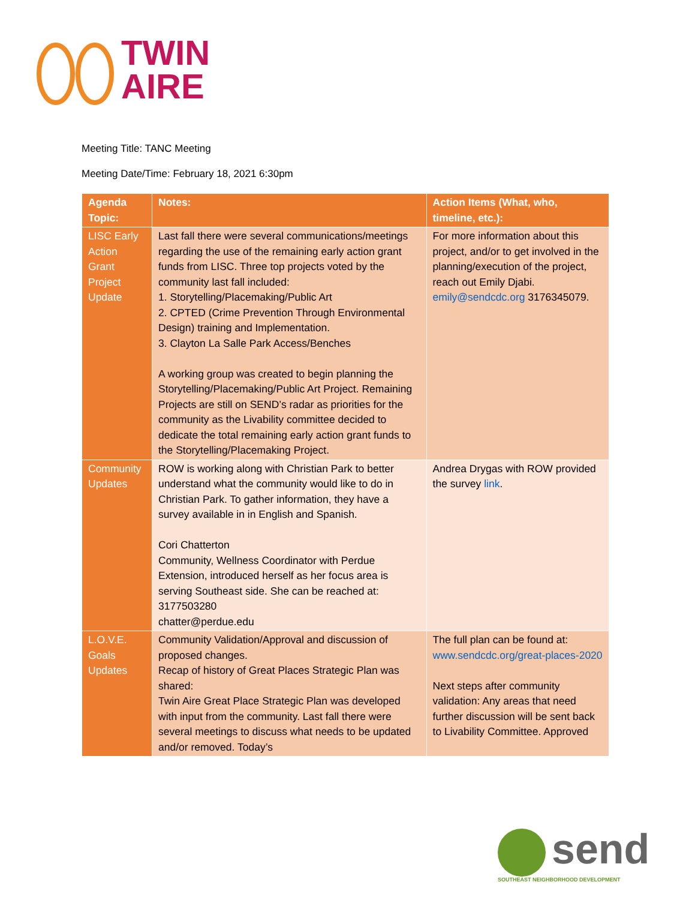TWIN
AIRE
Meeting Title: TANC Meeting
Meeting Date/Time: February 18, 2021 6:30pm
| Agenda Topic: | Notes: | Action Items (What, who, timeline, etc.): |
| --- | --- | --- |
| LISC Early Action Grant Project Update | Last fall there were several communications/meetings regarding the use of the remaining early action grant funds from LISC. Three top projects voted by the community last fall included: 1. Storytelling/Placemaking/Public Art 2. CPTED (Crime Prevention Through Environmental Design) training and Implementation. 3. Clayton La Salle Park Access/Benches A working group was created to begin planning the Storytelling/Placemaking/Public Art Project. Remaining Projects are still on SEND’s radar as priorities for the community as the Livability committee decided to dedicate the total remaining early action grant funds to the Storytelling/Placemaking Project. | For more information about this project, and/or to get involved in the planning/execution of the project, reach out Emily Djabi. emily@sendcdc.org 3176345079. |
| Community Updates | ROW is working along with Christian Park to better understand what the community would like to do in Christian Park. To gather information, they have a survey available in in English and Spanish. Cori Chatterton Community, Wellness Coordinator with Perdue Extension, introduced herself as her focus area is serving Southeast side. She can be reached at: 3177503280 chatter@perdue.edu | Andrea Drygas with ROW provided the survey link . |
| L.O.V.E. Goals Updates | Community Validation/Approval and discussion of proposed changes. Recap of history of Great Places Strategic Plan was shared: Twin Aire Great Place Strategic Plan was developed with input from the community. Last fall there were several meetings to discuss what needs to be updated and/or removed. Today’s | The full plan can be found at: www.sendcdc.org/great-places-2020 Next steps after community validation: Any areas that need further discussion will be sent back to Livability Committee. Approved |
send
SOUTHEAST NEIGHBORHOOD DEVELOPMENT